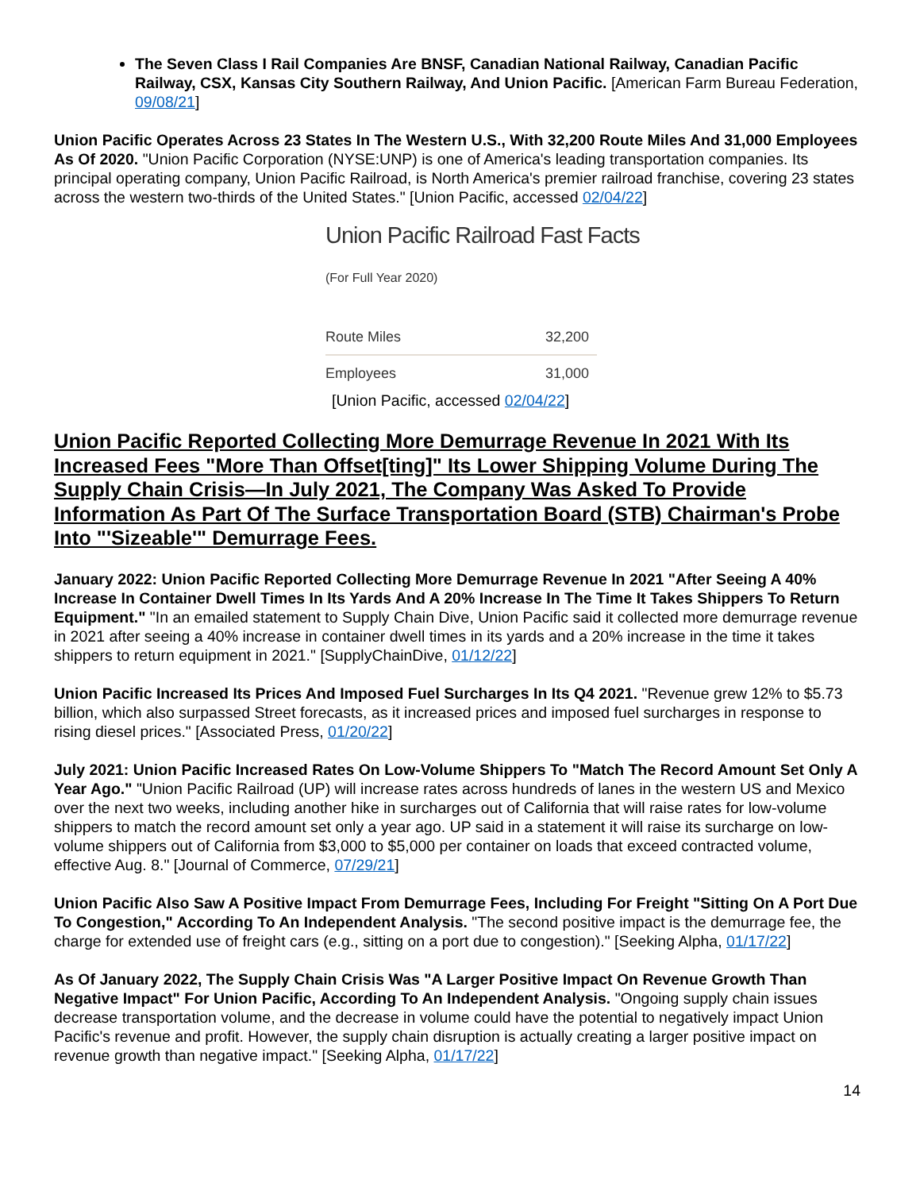The Seven Class I Rail Companies Are BNSF, Canadian National Railway, Canadian Pacific Railway, CSX, Kansas City Southern Railway, And Union Pacific. [American Farm Bureau Federation, 09/08/21]
Union Pacific Operates Across 23 States In The Western U.S., With 32,200 Route Miles And 31,000 Employees As Of 2020. "Union Pacific Corporation (NYSE:UNP) is one of America's leading transportation companies. Its principal operating company, Union Pacific Railroad, is North America's premier railroad franchise, covering 23 states across the western two-thirds of the United States." [Union Pacific, accessed 02/04/22]
Union Pacific Railroad Fast Facts
(For Full Year 2020)
| Route Miles | 32,200 |
| Employees | 31,000 |
[Union Pacific, accessed 02/04/22]
Union Pacific Reported Collecting More Demurrage Revenue In 2021 With Its Increased Fees "More Than Offset[ting]" Its Lower Shipping Volume During The Supply Chain Crisis—In July 2021, The Company Was Asked To Provide Information As Part Of The Surface Transportation Board (STB) Chairman's Probe Into "'Sizeable'" Demurrage Fees.
January 2022: Union Pacific Reported Collecting More Demurrage Revenue In 2021 "After Seeing A 40% Increase In Container Dwell Times In Its Yards And A 20% Increase In The Time It Takes Shippers To Return Equipment." "In an emailed statement to Supply Chain Dive, Union Pacific said it collected more demurrage revenue in 2021 after seeing a 40% increase in container dwell times in its yards and a 20% increase in the time it takes shippers to return equipment in 2021." [SupplyChainDive, 01/12/22]
Union Pacific Increased Its Prices And Imposed Fuel Surcharges In Its Q4 2021. "Revenue grew 12% to $5.73 billion, which also surpassed Street forecasts, as it increased prices and imposed fuel surcharges in response to rising diesel prices." [Associated Press, 01/20/22]
July 2021: Union Pacific Increased Rates On Low-Volume Shippers To "Match The Record Amount Set Only A Year Ago." "Union Pacific Railroad (UP) will increase rates across hundreds of lanes in the western US and Mexico over the next two weeks, including another hike in surcharges out of California that will raise rates for low-volume shippers to match the record amount set only a year ago. UP said in a statement it will raise its surcharge on low-volume shippers out of California from $3,000 to $5,000 per container on loads that exceed contracted volume, effective Aug. 8." [Journal of Commerce, 07/29/21]
Union Pacific Also Saw A Positive Impact From Demurrage Fees, Including For Freight "Sitting On A Port Due To Congestion," According To An Independent Analysis. "The second positive impact is the demurrage fee, the charge for extended use of freight cars (e.g., sitting on a port due to congestion)." [Seeking Alpha, 01/17/22]
As Of January 2022, The Supply Chain Crisis Was "A Larger Positive Impact On Revenue Growth Than Negative Impact" For Union Pacific, According To An Independent Analysis. "Ongoing supply chain issues decrease transportation volume, and the decrease in volume could have the potential to negatively impact Union Pacific's revenue and profit. However, the supply chain disruption is actually creating a larger positive impact on revenue growth than negative impact." [Seeking Alpha, 01/17/22]
14